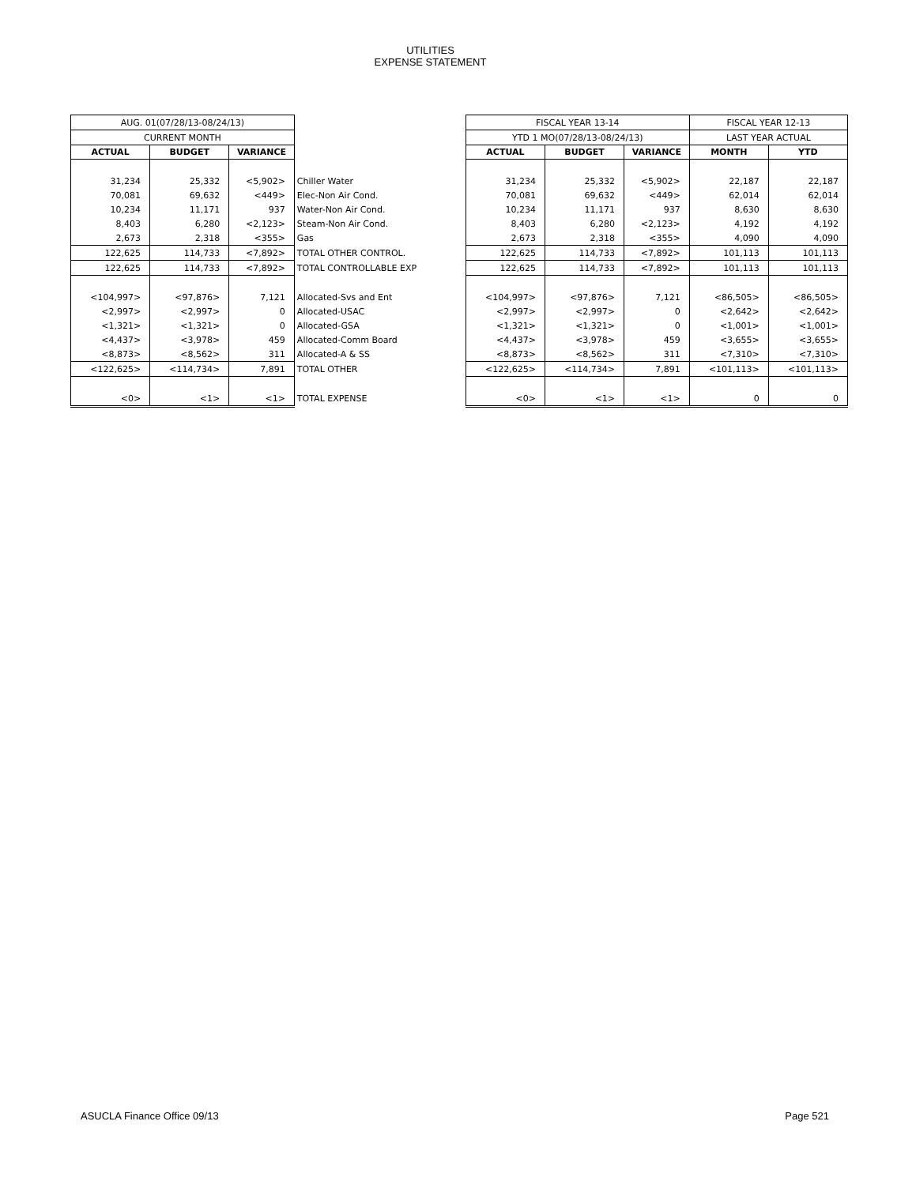UTILITIES
EXPENSE STATEMENT
| AUG. 01(07/28/13-08/24/13) | | | | | FISCAL YEAR 13-14 | | | FISCAL YEAR 12-13 | |
| CURRENT MONTH | | | | | YTD 1 MO(07/28/13-08/24/13) | | | LAST YEAR ACTUAL | |
| ACTUAL | BUDGET | VARIANCE | | | ACTUAL | BUDGET | VARIANCE | MONTH | YTD |
| 31,234 | 25,332 | <5,902> | Chiller Water | | 31,234 | 25,332 | <5,902> | 22,187 | 22,187 |
| 70,081 | 69,632 | <449> | Elec-Non Air Cond. | | 70,081 | 69,632 | <449> | 62,014 | 62,014 |
| 10,234 | 11,171 | 937 | Water-Non Air Cond. | | 10,234 | 11,171 | 937 | 8,630 | 8,630 |
| 8,403 | 6,280 | <2,123> | Steam-Non Air Cond. | | 8,403 | 6,280 | <2,123> | 4,192 | 4,192 |
| 2,673 | 2,318 | <355> | Gas | | 2,673 | 2,318 | <355> | 4,090 | 4,090 |
| 122,625 | 114,733 | <7,892> | TOTAL OTHER CONTROL. | | 122,625 | 114,733 | <7,892> | 101,113 | 101,113 |
| 122,625 | 114,733 | <7,892> | TOTAL CONTROLLABLE EXP | | 122,625 | 114,733 | <7,892> | 101,113 | 101,113 |
| <104,997> | <97,876> | 7,121 | Allocated-Svs and Ent | | <104,997> | <97,876> | 7,121 | <86,505> | <86,505> |
| <2,997> | <2,997> | 0 | Allocated-USAC | | <2,997> | <2,997> | 0 | <2,642> | <2,642> |
| <1,321> | <1,321> | 0 | Allocated-GSA | | <1,321> | <1,321> | 0 | <1,001> | <1,001> |
| <4,437> | <3,978> | 459 | Allocated-Comm Board | | <4,437> | <3,978> | 459 | <3,655> | <3,655> |
| <8,873> | <8,562> | 311 | Allocated-A & SS | | <8,873> | <8,562> | 311 | <7,310> | <7,310> |
| <122,625> | <114,734> | 7,891 | TOTAL OTHER | | <122,625> | <114,734> | 7,891 | <101,113> | <101,113> |
| <0> | <1> | <1> | TOTAL EXPENSE | | <0> | <1> | <1> | 0 | 0 |
ASUCLA Finance Office 09/13 Page 521